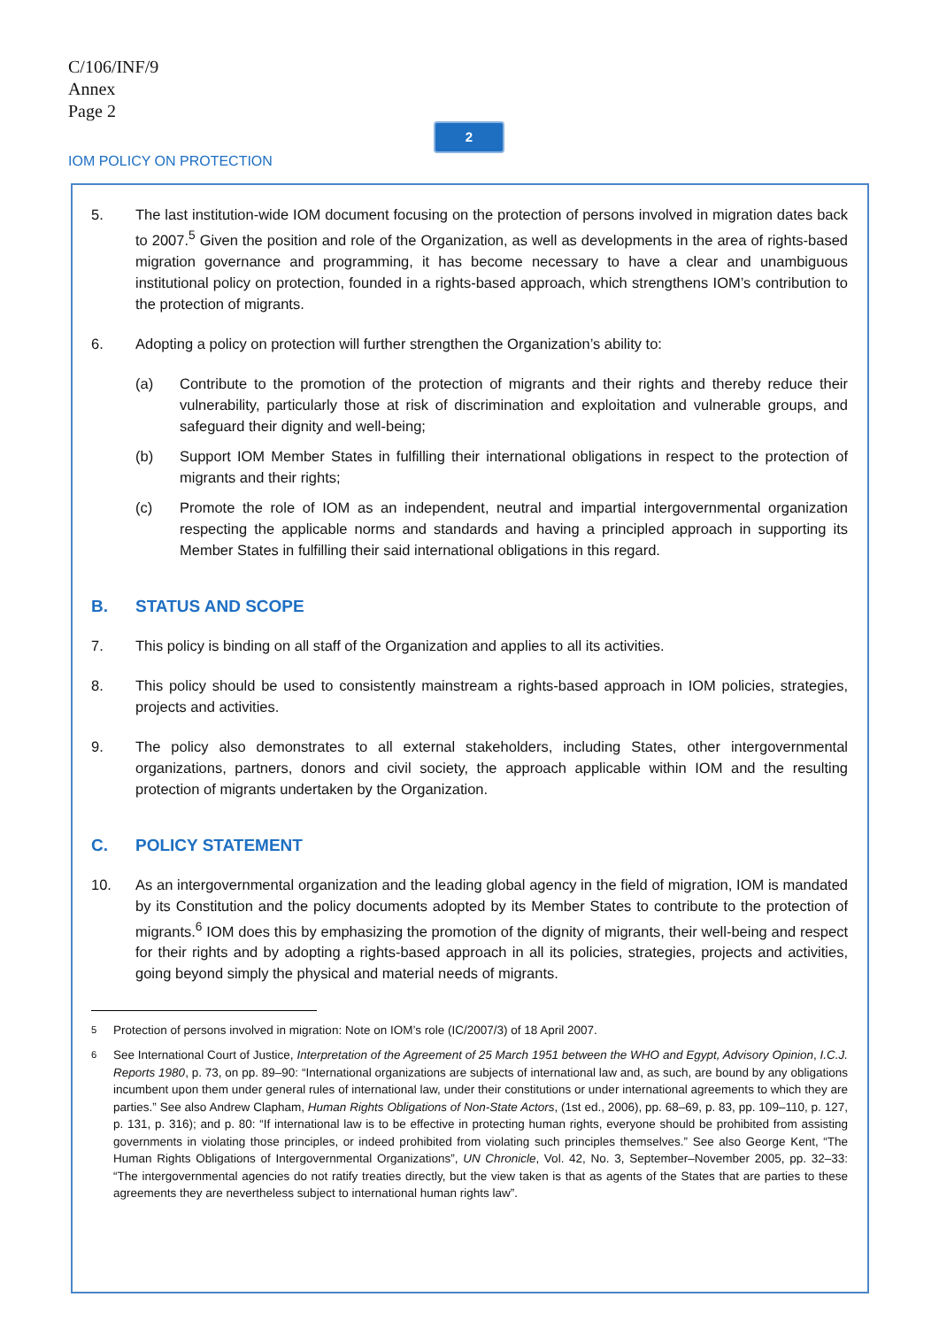C/106/INF/9
Annex
Page 2
2
IOM POLICY ON PROTECTION
5. The last institution-wide IOM document focusing on the protection of persons involved in migration dates back to 2007.<sup>5</sup> Given the position and role of the Organization, as well as developments in the area of rights-based migration governance and programming, it has become necessary to have a clear and unambiguous institutional policy on protection, founded in a rights-based approach, which strengthens IOM’s contribution to the protection of migrants.
6. Adopting a policy on protection will further strengthen the Organization’s ability to:
(a) Contribute to the promotion of the protection of migrants and their rights and thereby reduce their vulnerability, particularly those at risk of discrimination and exploitation and vulnerable groups, and safeguard their dignity and well-being;
(b) Support IOM Member States in fulfilling their international obligations in respect to the protection of migrants and their rights;
(c) Promote the role of IOM as an independent, neutral and impartial intergovernmental organization respecting the applicable norms and standards and having a principled approach in supporting its Member States in fulfilling their said international obligations in this regard.
B. STATUS AND SCOPE
7. This policy is binding on all staff of the Organization and applies to all its activities.
8. This policy should be used to consistently mainstream a rights-based approach in IOM policies, strategies, projects and activities.
9. The policy also demonstrates to all external stakeholders, including States, other intergovernmental organizations, partners, donors and civil society, the approach applicable within IOM and the resulting protection of migrants undertaken by the Organization.
C. POLICY STATEMENT
10. As an intergovernmental organization and the leading global agency in the field of migration, IOM is mandated by its Constitution and the policy documents adopted by its Member States to contribute to the protection of migrants.<sup>6</sup> IOM does this by emphasizing the promotion of the dignity of migrants, their well-being and respect for their rights and by adopting a rights-based approach in all its policies, strategies, projects and activities, going beyond simply the physical and material needs of migrants.
<sup>5</sup> Protection of persons involved in migration: Note on IOM’s role (IC/2007/3) of 18 April 2007.
<sup>6</sup> See International Court of Justice, Interpretation of the Agreement of 25 March 1951 between the WHO and Egypt, Advisory Opinion, I.C.J. Reports 1980, p. 73, on pp. 89–90: “International organizations are subjects of international law and, as such, are bound by any obligations incumbent upon them under general rules of international law, under their constitutions or under international agreements to which they are parties.” See also Andrew Clapham, Human Rights Obligations of Non-State Actors, (1st ed., 2006), pp. 68–69, p. 83, pp. 109–110, p. 127, p. 131, p. 316); and p. 80: “If international law is to be effective in protecting human rights, everyone should be prohibited from assisting governments in violating those principles, or indeed prohibited from violating such principles themselves.” See also George Kent, “The Human Rights Obligations of Intergovernmental Organizations”, UN Chronicle, Vol. 42, No. 3, September–November 2005, pp. 32–33: “The intergovernmental agencies do not ratify treaties directly, but the view taken is that as agents of the States that are parties to these agreements they are nevertheless subject to international human rights law”.